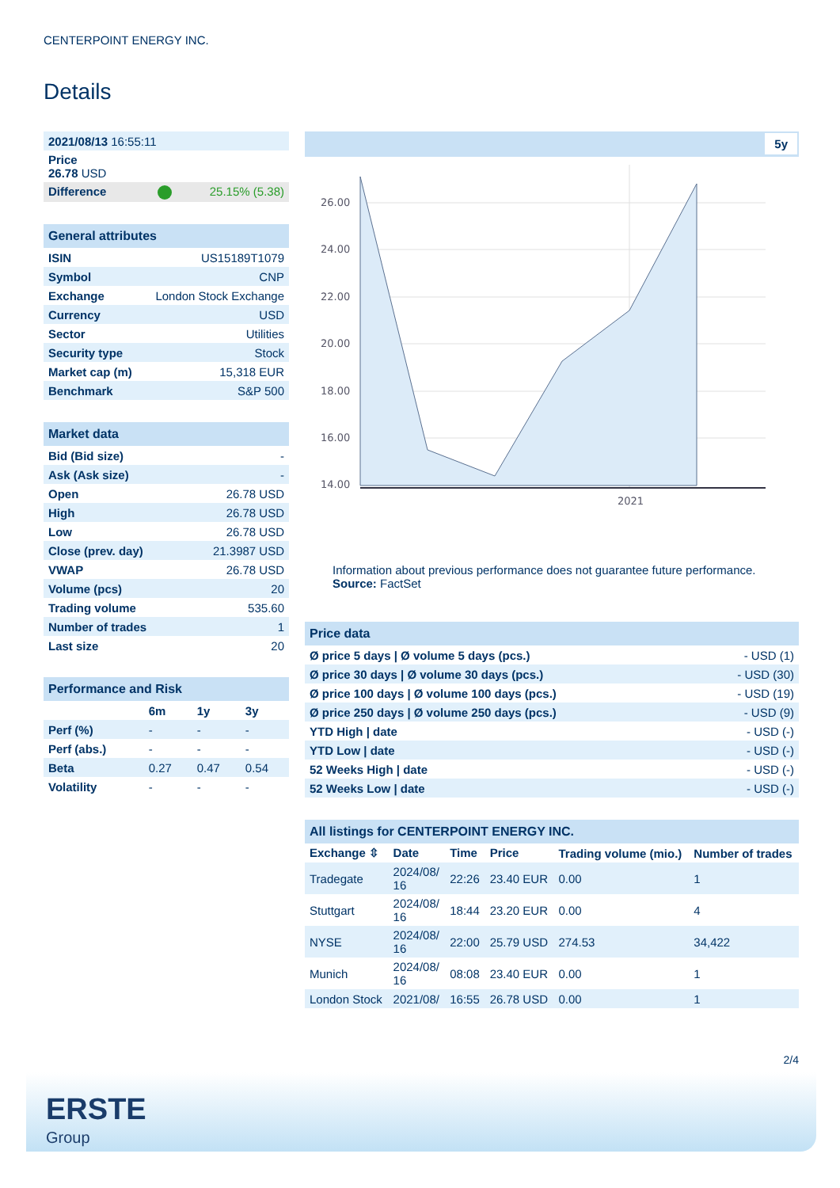CENTERPOINT ENERGY INC.
Details
| 2021/08/13 16:55:11 |
| Price 26.78 USD |
| Difference 25.15% (5.38) |
General attributes
| ISIN | US15189T1079 |
| Symbol | CNP |
| Exchange | London Stock Exchange |
| Currency | USD |
| Sector | Utilities |
| Security type | Stock |
| Market cap (m) | 15,318 EUR |
| Benchmark | S&P 500 |
Market data
| Bid (Bid size) | - |
| Ask (Ask size) | - |
| Open | 26.78 USD |
| High | 26.78 USD |
| Low | 26.78 USD |
| Close (prev. day) | 21.3987 USD |
| VWAP | 26.78 USD |
| Volume (pcs) | 20 |
| Trading volume | 535.60 |
| Number of trades | 1 |
| Last size | 20 |
Performance and Risk
| | 6m | 1y | 3y |
| --- | --- | --- | --- |
| Perf (%) | - | - | - |
| Perf (abs.) | - | - | - |
| Beta | 0.27 | 0.47 | 0.54 |
| Volatility | - | - | - |
5y
26.00
24.00
22.00
20.00
18.00
16.00
14.00
2021
Information about previous performance does not guarantee future performance.
Source: FactSet
Price data
| Ø price 5 days / Ø volume 5 days (pcs.) | - USD (1) |
| Ø price 30 days / Ø volume 30 days (pcs.) | - USD (30) |
| Ø price 100 days / Ø volume 100 days (pcs.) | - USD (19) |
| Ø price 250 days / Ø volume 250 days (pcs.) | - USD (9) |
| YTD High / date | - USD (-) |
| YTD Low / date | - USD (-) |
| 52 Weeks High / date | - USD (-) |
| 52 Weeks Low / date | - USD (-) |
All listings for CENTERPOINT ENERGY INC.
| Exchange ⇳ | Date | Time | Price | Trading volume (mio.) | Number of trades |
| --- | --- | --- | --- | --- | --- |
| Tradegate | 2024/08/ 16 | 22:26 | 23.40 EUR | 0.00 | 1 |
| Stuttgart | 2024/08/ 16 | 18:44 | 23.20 EUR | 0.00 | 4 |
| NYSE | 2024/08/ 16 | 22:00 | 25.79 USD | 274.53 | 34,422 |
| Munich | 2024/08/ 16 | 08:08 | 23.40 EUR | 0.00 | 1 |
| London Stock | 2021/08/ | 16:55 | 26.78 USD | 0.00 | 1 |
2/4
ERSTE
Group